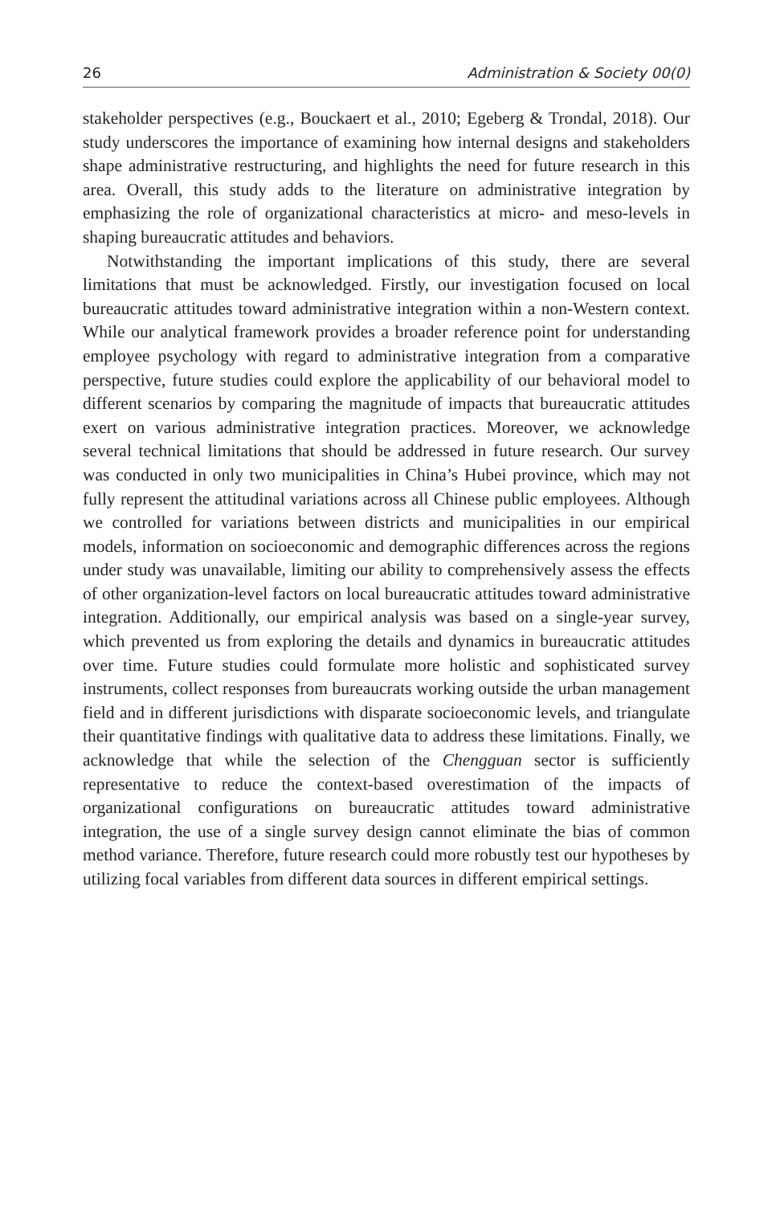26 Administration & Society 00(0)
stakeholder perspectives (e.g., Bouckaert et al., 2010; Egeberg & Trondal, 2018). Our study underscores the importance of examining how internal designs and stakeholders shape administrative restructuring, and highlights the need for future research in this area. Overall, this study adds to the literature on administrative integration by emphasizing the role of organizational characteristics at micro- and meso-levels in shaping bureaucratic attitudes and behaviors.
Notwithstanding the important implications of this study, there are several limitations that must be acknowledged. Firstly, our investigation focused on local bureaucratic attitudes toward administrative integration within a non-Western context. While our analytical framework provides a broader reference point for understanding employee psychology with regard to administrative integration from a comparative perspective, future studies could explore the applicability of our behavioral model to different scenarios by comparing the magnitude of impacts that bureaucratic attitudes exert on various administrative integration practices. Moreover, we acknowledge several technical limitations that should be addressed in future research. Our survey was conducted in only two municipalities in China’s Hubei province, which may not fully represent the attitudinal variations across all Chinese public employees. Although we controlled for variations between districts and municipalities in our empirical models, information on socioeconomic and demographic differences across the regions under study was unavailable, limiting our ability to comprehensively assess the effects of other organization-level factors on local bureaucratic attitudes toward administrative integration. Additionally, our empirical analysis was based on a single-year survey, which prevented us from exploring the details and dynamics in bureaucratic attitudes over time. Future studies could formulate more holistic and sophisticated survey instruments, collect responses from bureaucrats working outside the urban management field and in different jurisdictions with disparate socioeconomic levels, and triangulate their quantitative findings with qualitative data to address these limitations. Finally, we acknowledge that while the selection of the Chengguan sector is sufficiently representative to reduce the context-based overestimation of the impacts of organizational configurations on bureaucratic attitudes toward administrative integration, the use of a single survey design cannot eliminate the bias of common method variance. Therefore, future research could more robustly test our hypotheses by utilizing focal variables from different data sources in different empirical settings.